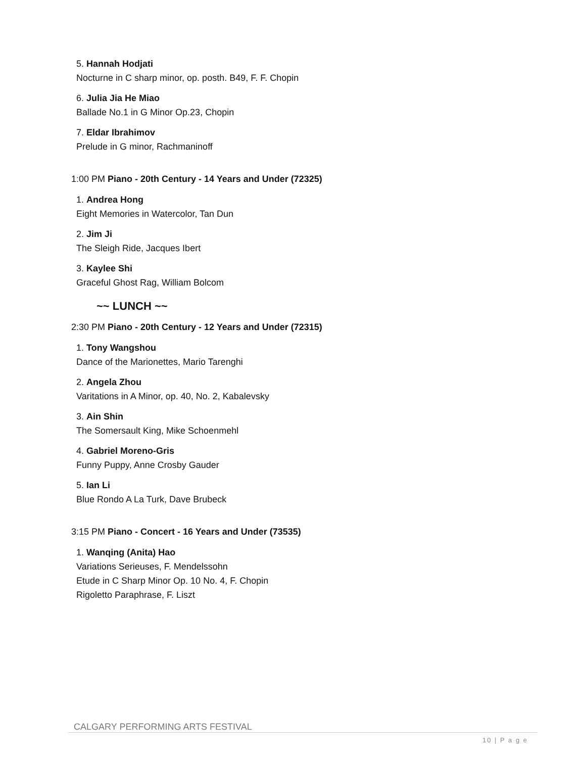5. Hannah Hodjati
Nocturne in C sharp minor, op. posth. B49, F. F. Chopin
6. Julia Jia He Miao
Ballade No.1 in G Minor Op.23, Chopin
7. Eldar Ibrahimov
Prelude in G minor, Rachmaninoff
1:00 PM Piano - 20th Century - 14 Years and Under (72325)
1. Andrea Hong
Eight Memories in Watercolor, Tan Dun
2. Jim Ji
The Sleigh Ride, Jacques Ibert
3. Kaylee Shi
Graceful Ghost Rag, William Bolcom
~~ LUNCH ~~
2:30 PM Piano - 20th Century - 12 Years and Under (72315)
1. Tony Wangshou
Dance of the Marionettes, Mario Tarenghi
2. Angela Zhou
Varitations in A Minor, op. 40, No. 2, Kabalevsky
3. Ain Shin
The Somersault King, Mike Schoenmehl
4. Gabriel Moreno-Gris
Funny Puppy, Anne Crosby Gauder
5. Ian Li
Blue Rondo A La Turk, Dave Brubeck
3:15 PM Piano - Concert - 16 Years and Under (73535)
1. Wanqing (Anita) Hao
Variations Serieuses, F. Mendelssohn
Etude in C Sharp Minor Op. 10 No. 4, F. Chopin
Rigoletto Paraphrase, F. Liszt
CALGARY PERFORMING ARTS FESTIVAL
10 | P a g e